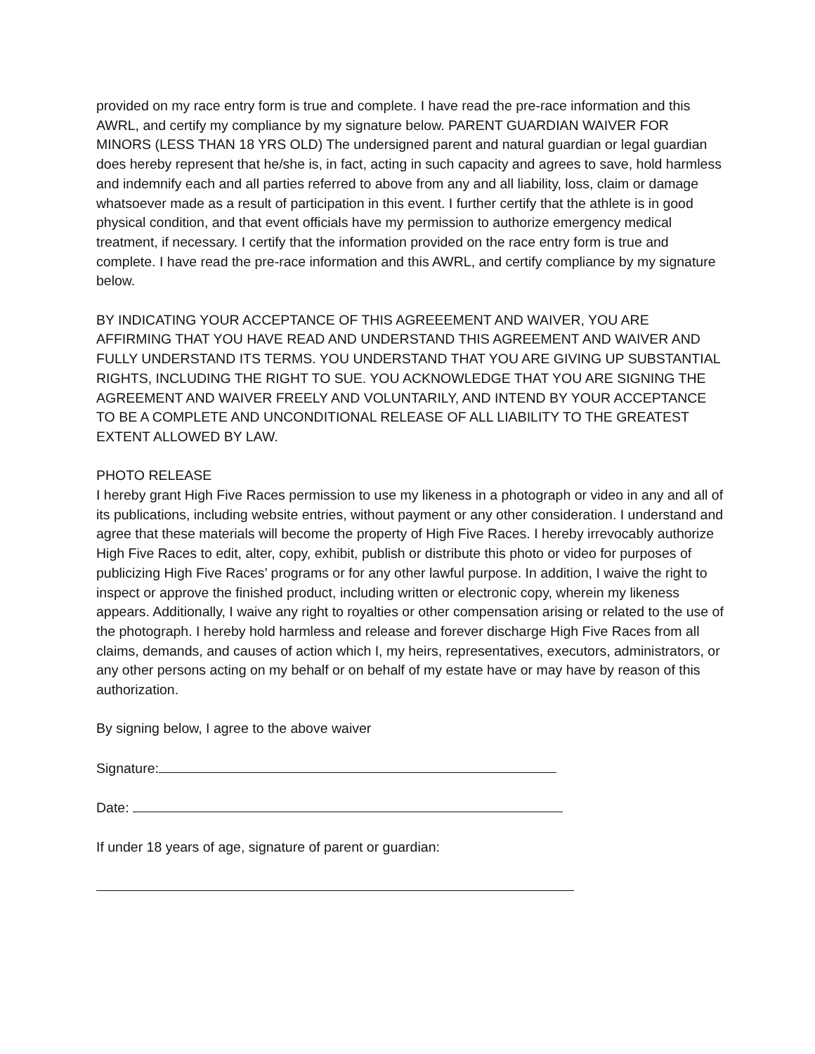provided on my race entry form is true and complete. I have read the pre-race information and this AWRL, and certify my compliance by my signature below. PARENT GUARDIAN WAIVER FOR MINORS (LESS THAN 18 YRS OLD) The undersigned parent and natural guardian or legal guardian does hereby represent that he/she is, in fact, acting in such capacity and agrees to save, hold harmless and indemnify each and all parties referred to above from any and all liability, loss, claim or damage whatsoever made as a result of participation in this event. I further certify that the athlete is in good physical condition, and that event officials have my permission to authorize emergency medical treatment, if necessary. I certify that the information provided on the race entry form is true and complete. I have read the pre-race information and this AWRL, and certify compliance by my signature below.
BY INDICATING YOUR ACCEPTANCE OF THIS AGREEEMENT AND WAIVER, YOU ARE AFFIRMING THAT YOU HAVE READ AND UNDERSTAND THIS AGREEMENT AND WAIVER AND FULLY UNDERSTAND ITS TERMS. YOU UNDERSTAND THAT YOU ARE GIVING UP SUBSTANTIAL RIGHTS, INCLUDING THE RIGHT TO SUE. YOU ACKNOWLEDGE THAT YOU ARE SIGNING THE AGREEMENT AND WAIVER FREELY AND VOLUNTARILY, AND INTEND BY YOUR ACCEPTANCE TO BE A COMPLETE AND UNCONDITIONAL RELEASE OF ALL LIABILITY TO THE GREATEST EXTENT ALLOWED BY LAW.
PHOTO RELEASE
I hereby grant High Five Races permission to use my likeness in a photograph or video in any and all of its publications, including website entries, without payment or any other consideration. I understand and agree that these materials will become the property of High Five Races. I hereby irrevocably authorize High Five Races to edit, alter, copy, exhibit, publish or distribute this photo or video for purposes of publicizing High Five Races’ programs or for any other lawful purpose. In addition, I waive the right to inspect or approve the finished product, including written or electronic copy, wherein my likeness appears. Additionally, I waive any right to royalties or other compensation arising or related to the use of the photograph. I hereby hold harmless and release and forever discharge High Five Races from all claims, demands, and causes of action which I, my heirs, representatives, executors, administrators, or any other persons acting on my behalf or on behalf of my estate have or may have by reason of this authorization.
By signing below, I agree to the above waiver
Signature:
Date:
If under 18 years of age, signature of parent or guardian: